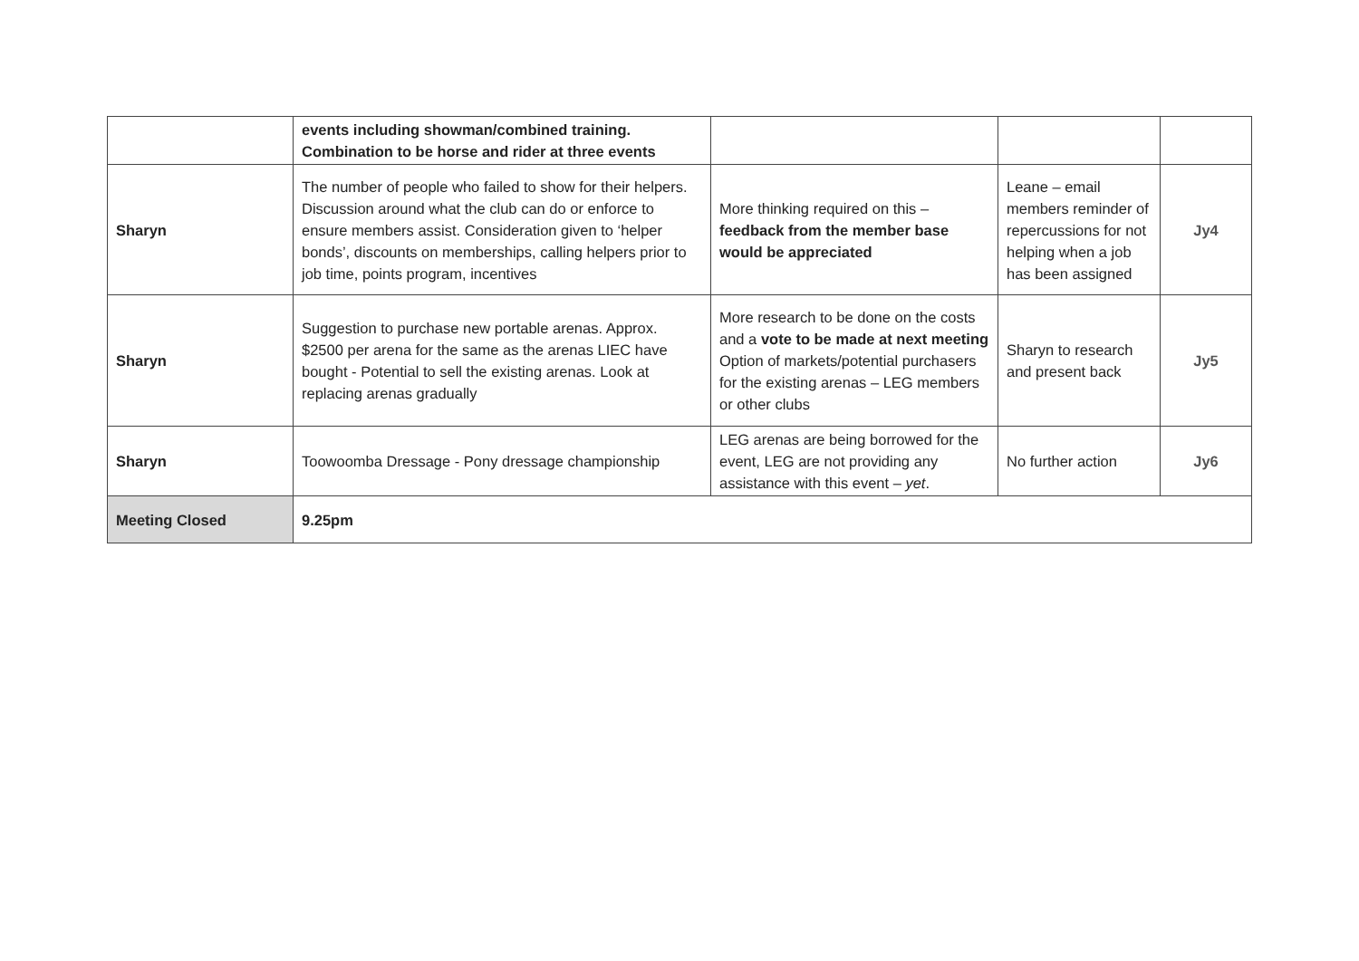| | events including showman/combined training. Combination to be horse and rider at three events | | | |
| Sharyn | The number of people who failed to show for their helpers. Discussion around what the club can do or enforce to ensure members assist. Consideration given to ‘helper bonds’, discounts on memberships, calling helpers prior to job time, points program, incentives | More thinking required on this – feedback from the member base would be appreciated | Leane – email members reminder of repercussions for not helping when a job has been assigned | Jy4 |
| Sharyn | Suggestion to purchase new portable arenas. Approx. $2500 per arena for the same as the arenas LIEC have bought - Potential to sell the existing arenas. Look at replacing arenas gradually | More research to be done on the costs and a vote to be made at next meeting Option of markets/potential purchasers for the existing arenas – LEG members or other clubs | Sharyn to research and present back | Jy5 |
| Sharyn | Toowoomba Dressage - Pony dressage championship | LEG arenas are being borrowed for the event, LEG are not providing any assistance with this event – yet . | No further action | Jy6 |
| Meeting Closed | 9.25pm | | | |